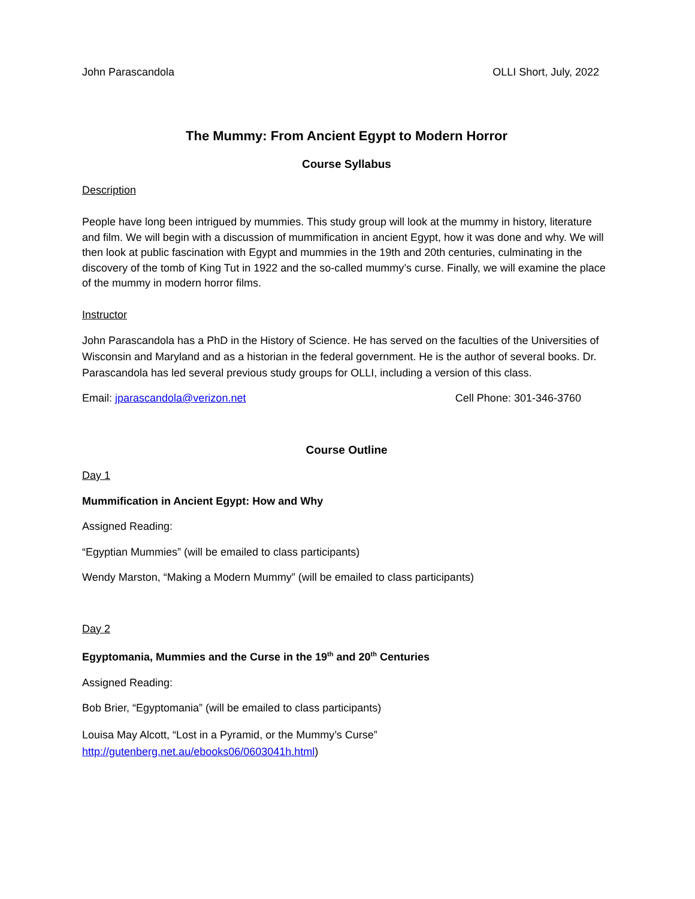John Parascandola OLLI Short, July, 2022
The Mummy: From Ancient Egypt to Modern Horror
Course Syllabus
Description
People have long been intrigued by mummies. This study group will look at the mummy in history, literature and film. We will begin with a discussion of mummification in ancient Egypt, how it was done and why. We will then look at public fascination with Egypt and mummies in the 19th and 20th centuries, culminating in the discovery of the tomb of King Tut in 1922 and the so-called mummy’s curse. Finally, we will examine the place of the mummy in modern horror films.
Instructor
John Parascandola has a PhD in the History of Science. He has served on the faculties of the Universities of Wisconsin and Maryland and as a historian in the federal government. He is the author of several books. Dr. Parascandola has led several previous study groups for OLLI, including a version of this class.
Email: jparascandola@verizon.net Cell Phone: 301-346-3760
Course Outline
Day 1
Mummification in Ancient Egypt: How and Why
Assigned Reading:
“Egyptian Mummies” (will be emailed to class participants)
Wendy Marston, “Making a Modern Mummy” (will be emailed to class participants)
Day 2
Egyptomania, Mummies and the Curse in the 19<sup>th</sup> and 20<sup>th</sup> Centuries
Assigned Reading:
Bob Brier, “Egyptomania” (will be emailed to class participants)
Louisa May Alcott, “Lost in a Pyramid, or the Mummy’s Curse”
http://gutenberg.net.au/ebooks06/0603041h.html)